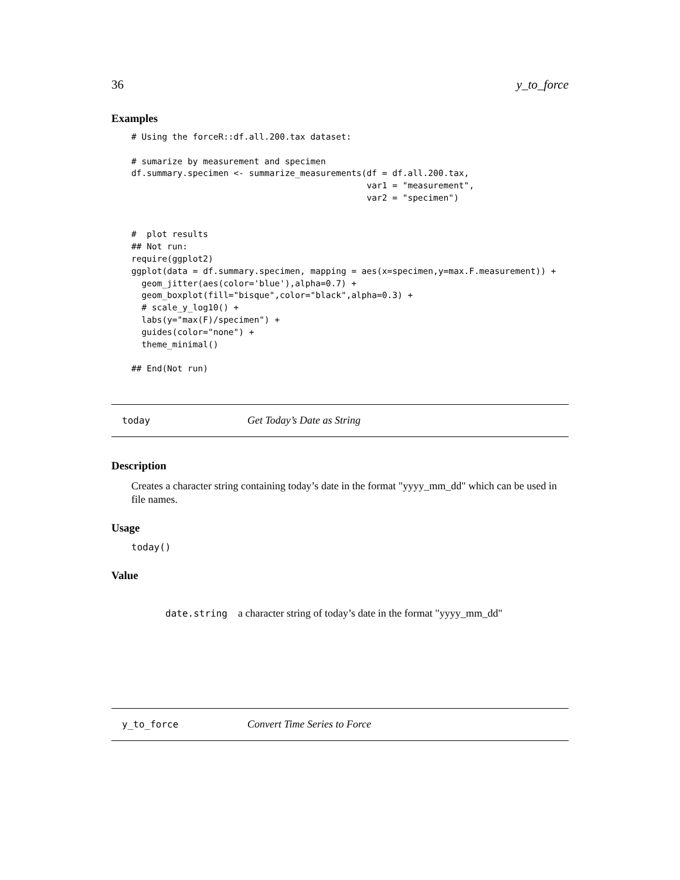36 y_to_force
Examples
# Using the forceR::df.all.200.tax dataset:

# sumarize by measurement and specimen
df.summary.specimen <- summarize_measurements(df = df.all.200.tax,
                                              var1 = "measurement",
                                              var2 = "specimen")


#  plot results
## Not run:
require(ggplot2)
ggplot(data = df.summary.specimen, mapping = aes(x=specimen,y=max.F.measurement)) +
  geom_jitter(aes(color='blue'),alpha=0.7) +
  geom_boxplot(fill="bisque",color="black",alpha=0.3) +
  # scale_y_log10() +
  labs(y="max(F)/specimen") +
  guides(color="none") +
  theme_minimal()

## End(Not run)
today Get Today’s Date as String
Description
Creates a character string containing today’s date in the format "yyyy_mm_dd" which can be used in file names.
Usage
today()
Value
date.string a character string of today’s date in the format "yyyy_mm_dd"
y_to_force Convert Time Series to Force